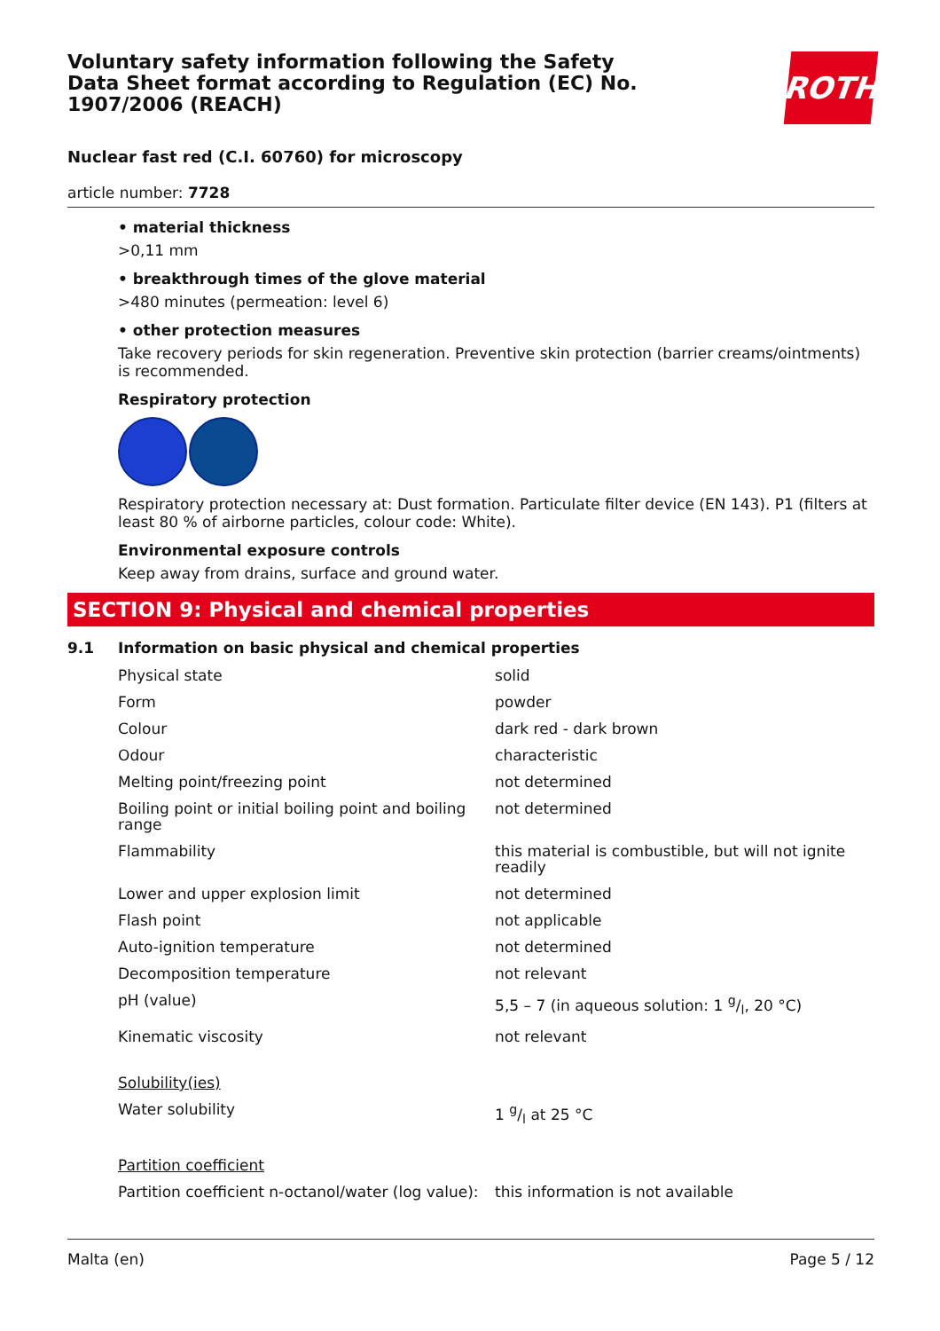Voluntary safety information following the Safety Data Sheet format according to Regulation (EC) No. 1907/2006 (REACH)
ROTH
Nuclear fast red (C.I. 60760) for microscopy
article number: 7728
• material thickness
>0,11 mm
• breakthrough times of the glove material
>480 minutes (permeation: level 6)
• other protection measures
Take recovery periods for skin regeneration. Preventive skin protection (barrier creams/ointments) is recommended.
Respiratory protection
Respiratory protection necessary at: Dust formation. Particulate filter device (EN 143). P1 (filters at least 80 % of airborne particles, colour code: White).
Environmental exposure controls
Keep away from drains, surface and ground water.
SECTION 9: Physical and chemical properties
9.1 Information on basic physical and chemical properties
| Physical state | solid |
| Form | powder |
| Colour | dark red - dark brown |
| Odour | characteristic |
| Melting point/freezing point | not determined |
| Boiling point or initial boiling point and boiling range | not determined |
| Flammability | this material is combustible, but will not ignite readily |
| Lower and upper explosion limit | not determined |
| Flash point | not applicable |
| Auto-ignition temperature | not determined |
| Decomposition temperature | not relevant |
| pH (value) | 5,5 – 7 (in aqueous solution: 1 g/l, 20 °C) |
| Kinematic viscosity | not relevant |
| Solubility(ies) | |
| Water solubility | 1 g/l at 25 °C |
| Partition coefficient | |
| Partition coefficient n-octanol/water (log value): | this information is not available |
Malta (en) Page 5 / 12